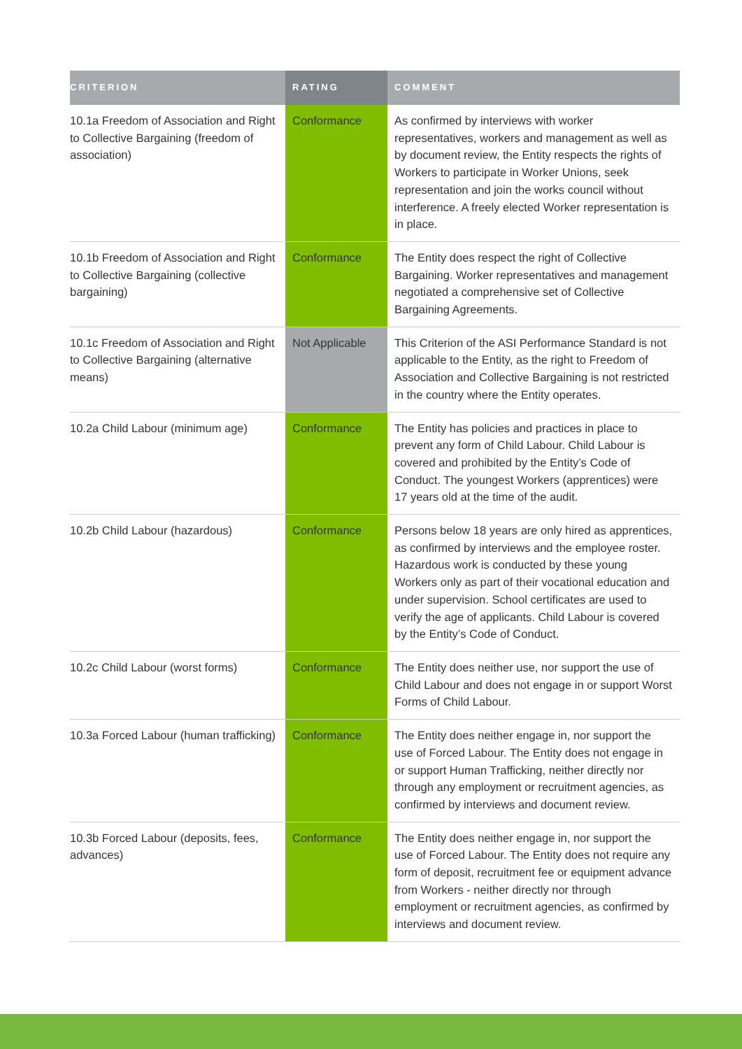| CRITERION | RATING | COMMENT |
| --- | --- | --- |
| 10.1a Freedom of Association and Right to Collective Bargaining (freedom of association) | Conformance | As confirmed by interviews with worker representatives, workers and management as well as by document review, the Entity respects the rights of Workers to participate in Worker Unions, seek representation and join the works council without interference. A freely elected Worker representation is in place. |
| 10.1b Freedom of Association and Right to Collective Bargaining (collective bargaining) | Conformance | The Entity does respect the right of Collective Bargaining. Worker representatives and management negotiated a comprehensive set of Collective Bargaining Agreements. |
| 10.1c Freedom of Association and Right to Collective Bargaining (alternative means) | Not Applicable | This Criterion of the ASI Performance Standard is not applicable to the Entity, as the right to Freedom of Association and Collective Bargaining is not restricted in the country where the Entity operates. |
| 10.2a Child Labour (minimum age) | Conformance | The Entity has policies and practices in place to prevent any form of Child Labour. Child Labour is covered and prohibited by the Entity’s Code of Conduct. The youngest Workers (apprentices) were 17 years old at the time of the audit. |
| 10.2b Child Labour (hazardous) | Conformance | Persons below 18 years are only hired as apprentices, as confirmed by interviews and the employee roster. Hazardous work is conducted by these young Workers only as part of their vocational education and under supervision. School certificates are used to verify the age of applicants. Child Labour is covered by the Entity’s Code of Conduct. |
| 10.2c Child Labour (worst forms) | Conformance | The Entity does neither use, nor support the use of Child Labour and does not engage in or support Worst Forms of Child Labour. |
| 10.3a Forced Labour (human trafficking) | Conformance | The Entity does neither engage in, nor support the use of Forced Labour. The Entity does not engage in or support Human Trafficking, neither directly nor through any employment or recruitment agencies, as confirmed by interviews and document review. |
| 10.3b Forced Labour (deposits, fees, advances) | Conformance | The Entity does neither engage in, nor support the use of Forced Labour. The Entity does not require any form of deposit, recruitment fee or equipment advance from Workers - neither directly nor through employment or recruitment agencies, as confirmed by interviews and document review. |